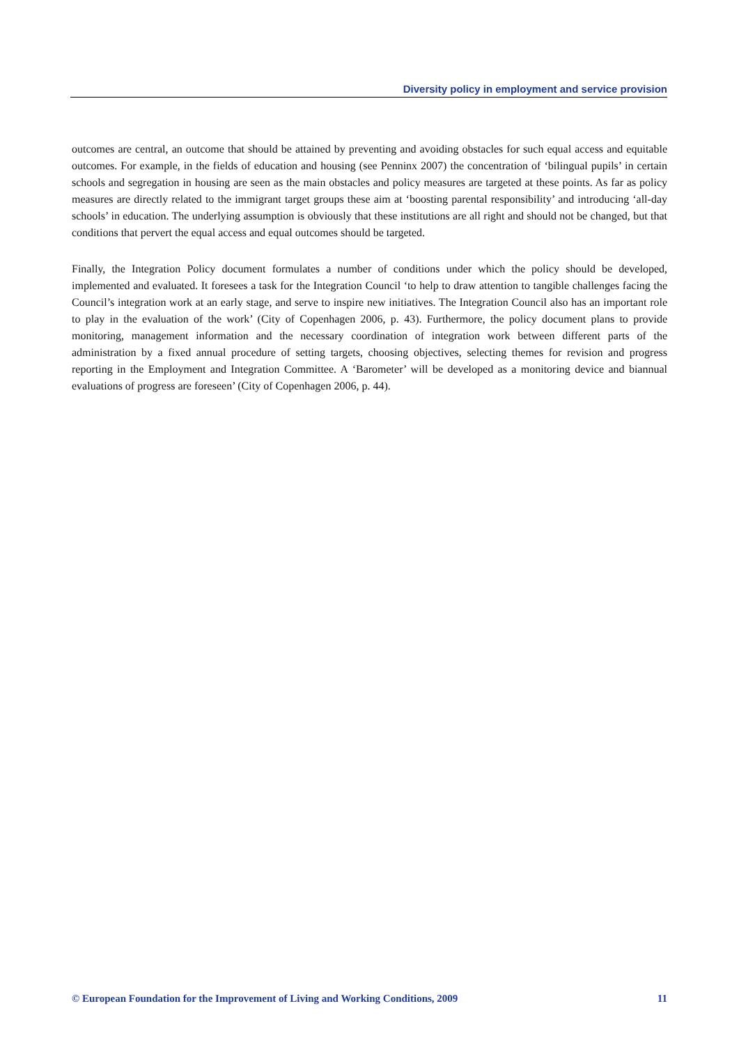Diversity policy in employment and service provision
outcomes are central, an outcome that should be attained by preventing and avoiding obstacles for such equal access and equitable outcomes. For example, in the fields of education and housing (see Penninx 2007) the concentration of ‘bilingual pupils’ in certain schools and segregation in housing are seen as the main obstacles and policy measures are targeted at these points. As far as policy measures are directly related to the immigrant target groups these aim at ‘boosting parental responsibility’ and introducing ‘all-day schools’ in education. The underlying assumption is obviously that these institutions are all right and should not be changed, but that conditions that pervert the equal access and equal outcomes should be targeted.
Finally, the Integration Policy document formulates a number of conditions under which the policy should be developed, implemented and evaluated. It foresees a task for the Integration Council ‘to help to draw attention to tangible challenges facing the Council’s integration work at an early stage, and serve to inspire new initiatives. The Integration Council also has an important role to play in the evaluation of the work’ (City of Copenhagen 2006, p. 43). Furthermore, the policy document plans to provide monitoring, management information and the necessary coordination of integration work between different parts of the administration by a fixed annual procedure of setting targets, choosing objectives, selecting themes for revision and progress reporting in the Employment and Integration Committee. A ‘Barometer’ will be developed as a monitoring device and biannual evaluations of progress are foreseen’ (City of Copenhagen 2006, p. 44).
© European Foundation for the Improvement of Living and Working Conditions, 2009 11